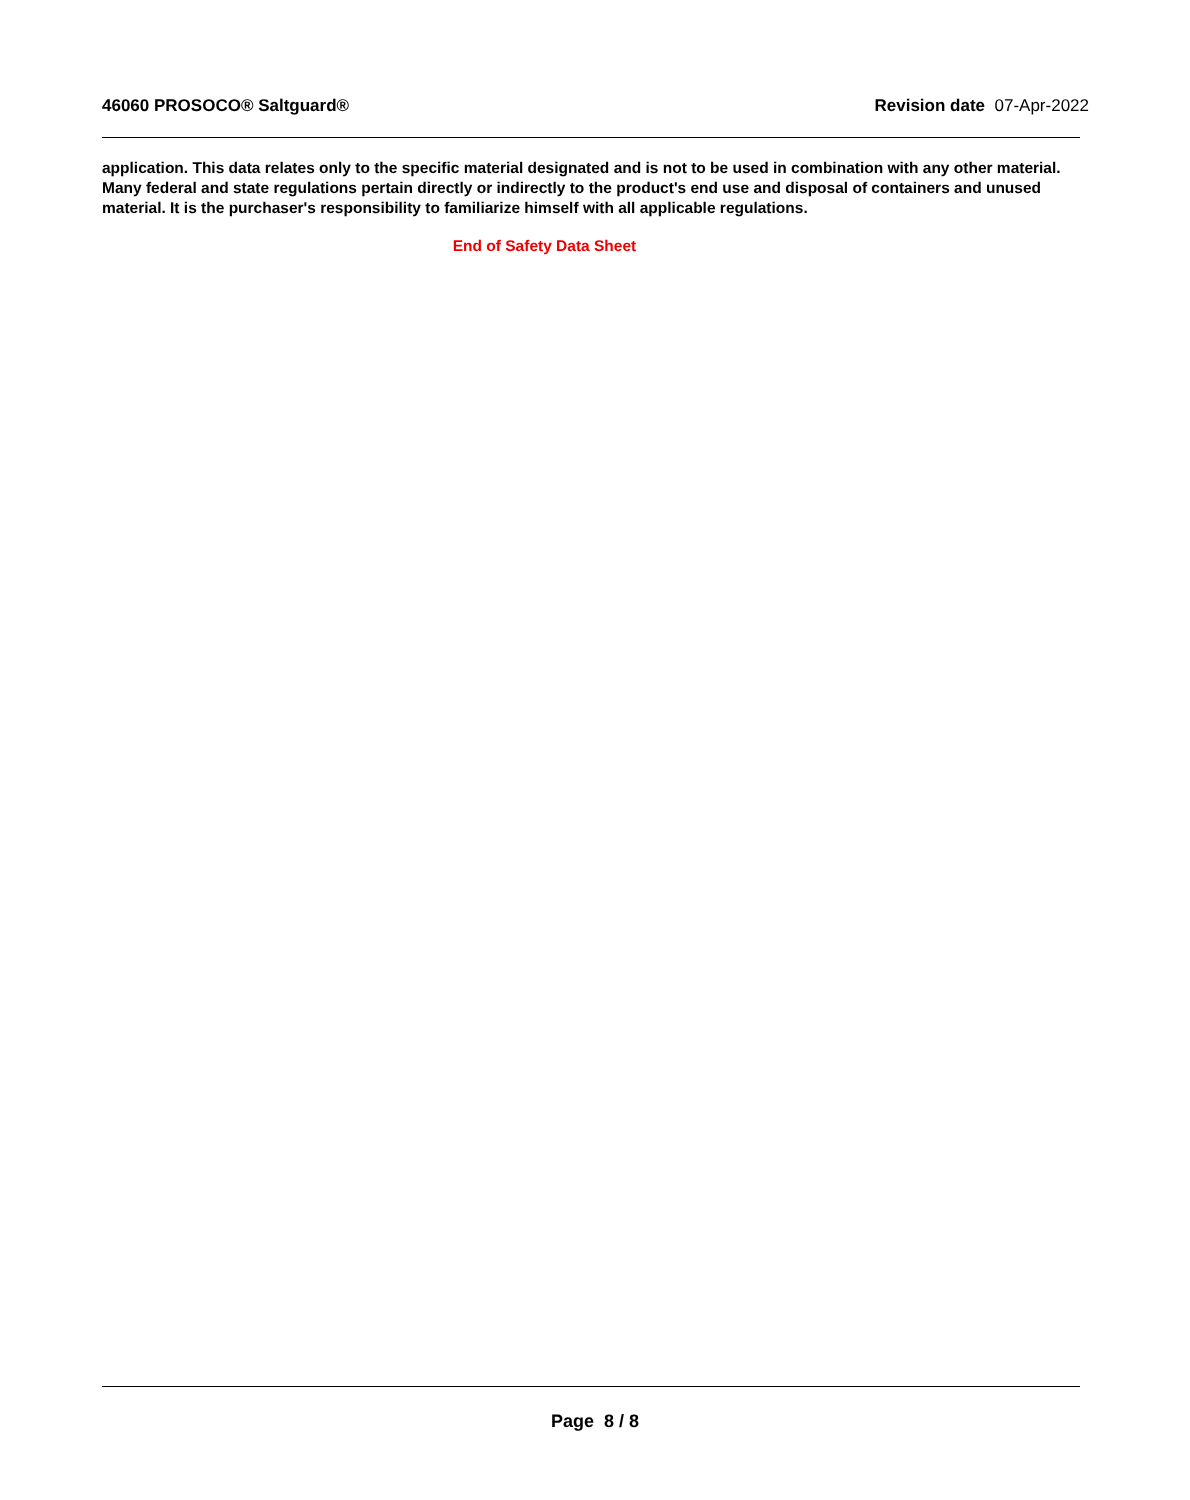46060 PROSOCO® Saltguard® Revision date 07-Apr-2022
application. This data relates only to the specific material designated and is not to be used in combination with any other material. Many federal and state regulations pertain directly or indirectly to the product's end use and disposal of containers and unused material. It is the purchaser's responsibility to familiarize himself with all applicable regulations.
End of Safety Data Sheet
Page 8 / 8